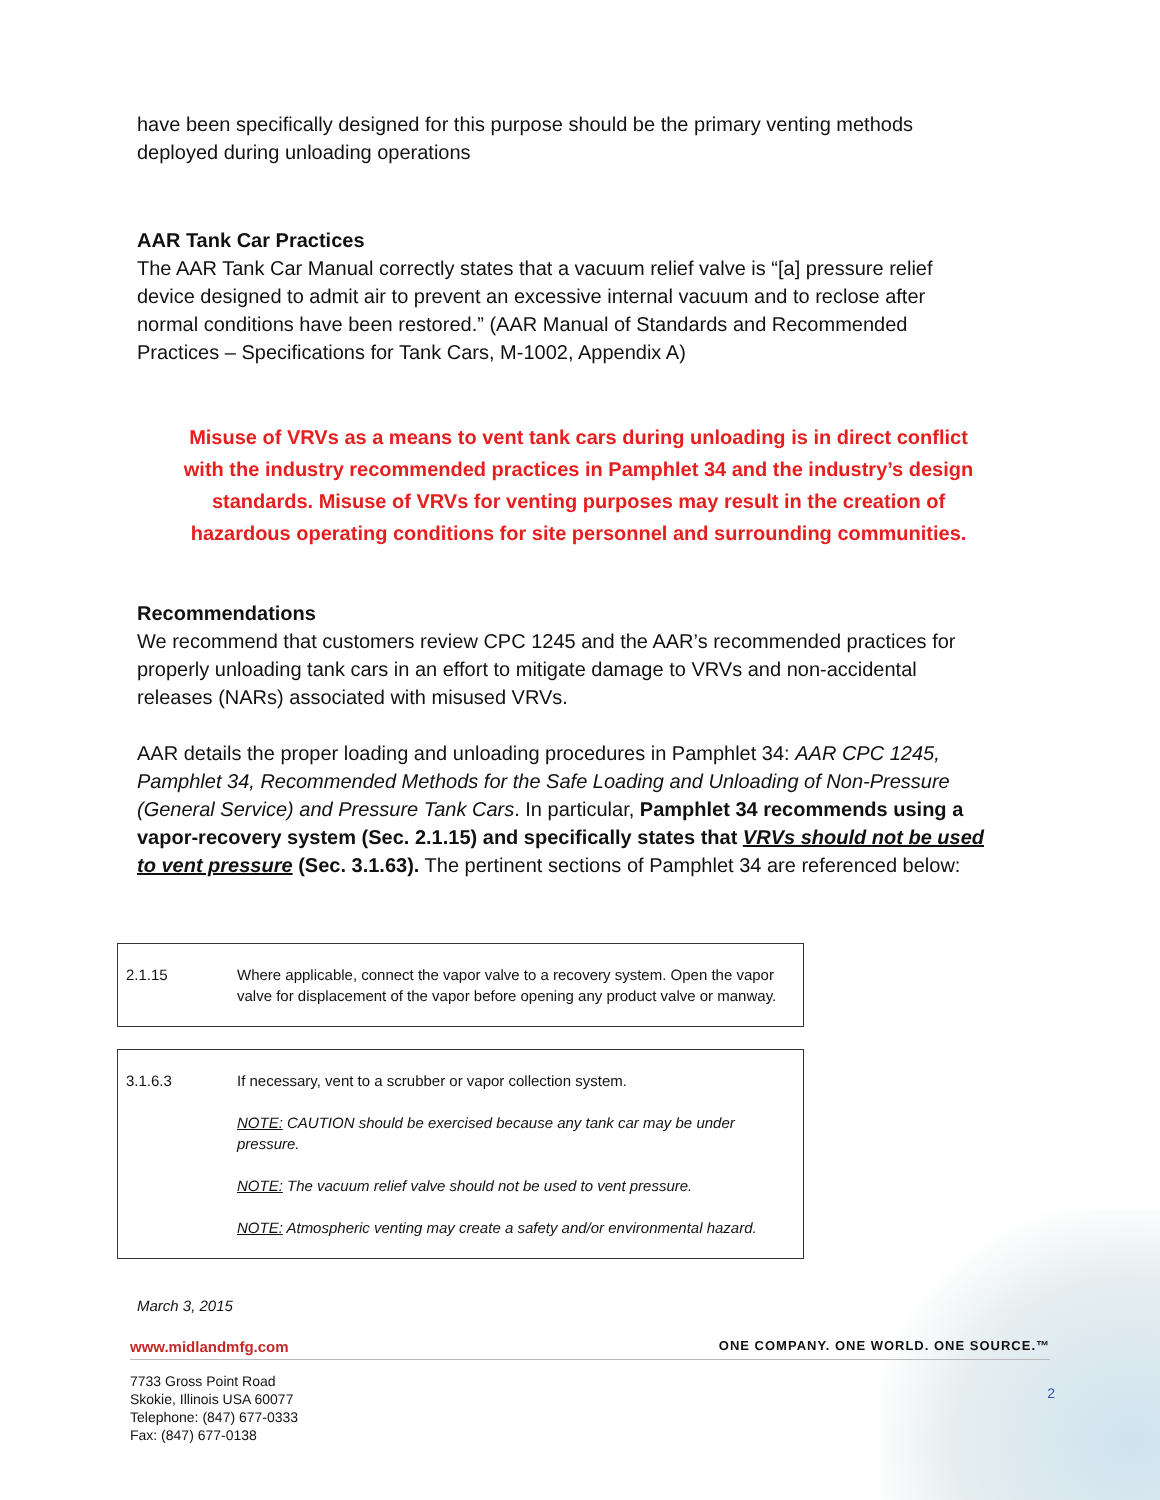have been specifically designed for this purpose should be the primary venting methods deployed during unloading operations
AAR Tank Car Practices
The AAR Tank Car Manual correctly states that a vacuum relief valve is “[a] pressure relief device designed to admit air to prevent an excessive internal vacuum and to reclose after normal conditions have been restored.” (AAR Manual of Standards and Recommended Practices – Specifications for Tank Cars, M-1002, Appendix A)
Misuse of VRVs as a means to vent tank cars during unloading is in direct conflict with the industry recommended practices in Pamphlet 34 and the industry’s design standards. Misuse of VRVs for venting purposes may result in the creation of hazardous operating conditions for site personnel and surrounding communities.
Recommendations
We recommend that customers review CPC 1245 and the AAR’s recommended practices for properly unloading tank cars in an effort to mitigate damage to VRVs and non-accidental releases (NARs) associated with misused VRVs.
AAR details the proper loading and unloading procedures in Pamphlet 34: AAR CPC 1245, Pamphlet 34, Recommended Methods for the Safe Loading and Unloading of Non-Pressure (General Service) and Pressure Tank Cars. In particular, Pamphlet 34 recommends using a vapor-recovery system (Sec. 2.1.15) and specifically states that VRVs should not be used to vent pressure (Sec. 3.1.63). The pertinent sections of Pamphlet 34 are referenced below:
| 2.1.15 | Where applicable, connect the vapor valve to a recovery system. Open the vapor valve for displacement of the vapor before opening any product valve or manway. |
| 3.1.6.3 | If necessary, vent to a scrubber or vapor collection system. NOTE: CAUTION should be exercised because any tank car may be under pressure. NOTE: The vacuum relief valve should not be used to vent pressure. NOTE: Atmospheric venting may create a safety and/or environmental hazard. |
March 3, 2015
www.midlandmfg.com ONE COMPANY. ONE WORLD. ONE SOURCE.™
7733 Gross Point Road
Skokie, Illinois USA 60077
Telephone: (847) 677-0333
Fax: (847) 677-0138
2